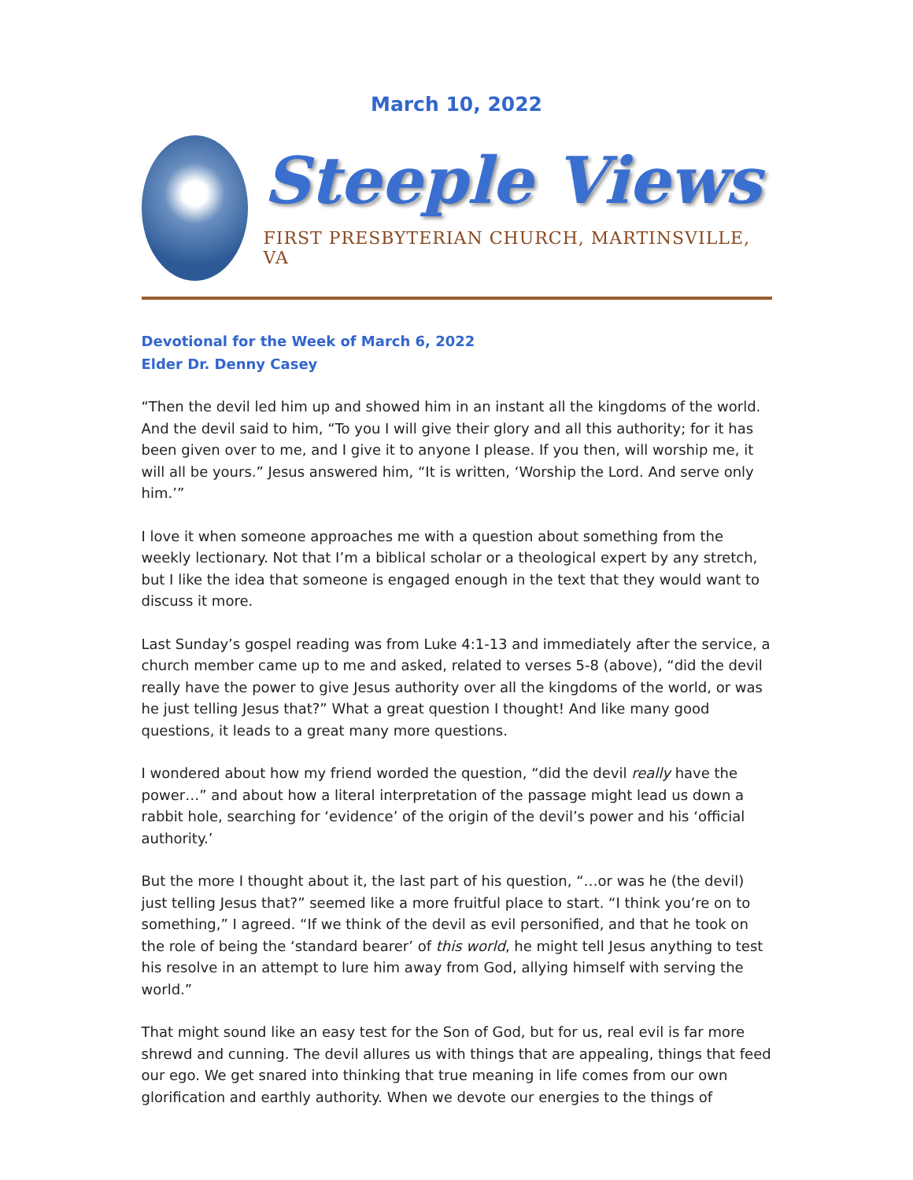March 10, 2022
Steeple Views
FIRST PRESBYTERIAN CHURCH, MARTINSVILLE, VA
Devotional for the Week of March 6, 2022
Elder Dr. Denny Casey
“Then the devil led him up and showed him in an instant all the kingdoms of the world. And the devil said to him, “To you I will give their glory and all this authority; for it has been given over to me, and I give it to anyone I please. If you then, will worship me, it will all be yours.” Jesus answered him, “It is written, ‘Worship the Lord. And serve only him.’”
I love it when someone approaches me with a question about something from the weekly lectionary. Not that I’m a biblical scholar or a theological expert by any stretch, but I like the idea that someone is engaged enough in the text that they would want to discuss it more.
Last Sunday’s gospel reading was from Luke 4:1-13 and immediately after the service, a church member came up to me and asked, related to verses 5-8 (above), “did the devil really have the power to give Jesus authority over all the kingdoms of the world, or was he just telling Jesus that?” What a great question I thought! And like many good questions, it leads to a great many more questions.
I wondered about how my friend worded the question, “did the devil really have the power…” and about how a literal interpretation of the passage might lead us down a rabbit hole, searching for ‘evidence’ of the origin of the devil’s power and his ‘official authority.’
But the more I thought about it, the last part of his question, “…or was he (the devil) just telling Jesus that?” seemed like a more fruitful place to start. “I think you’re on to something,” I agreed. “If we think of the devil as evil personified, and that he took on the role of being the ‘standard bearer’ of this world, he might tell Jesus anything to test his resolve in an attempt to lure him away from God, allying himself with serving the world.”
That might sound like an easy test for the Son of God, but for us, real evil is far more shrewd and cunning. The devil allures us with things that are appealing, things that feed our ego. We get snared into thinking that true meaning in life comes from our own glorification and earthly authority. When we devote our energies to the things of